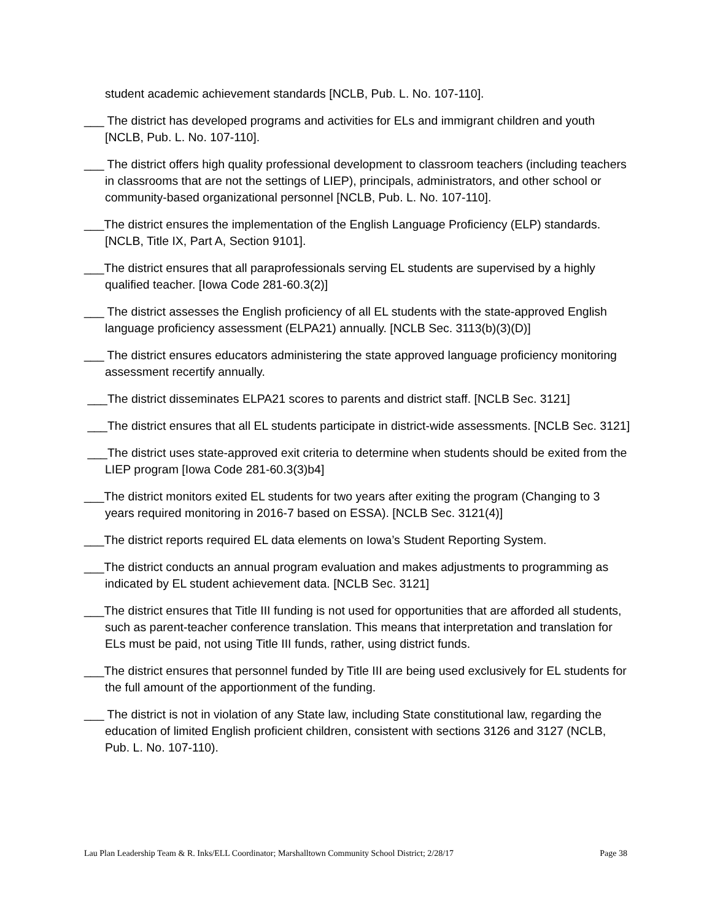student academic achievement standards [NCLB, Pub. L. No. 107-110].
___ The district has developed programs and activities for ELs and immigrant children and youth [NCLB, Pub. L. No. 107-110].
___ The district offers high quality professional development to classroom teachers (including teachers in classrooms that are not the settings of LIEP), principals, administrators, and other school or community-based organizational personnel [NCLB, Pub. L. No. 107-110].
___The district ensures the implementation of the English Language Proficiency (ELP) standards. [NCLB, Title IX, Part A, Section 9101].
___The district ensures that all paraprofessionals serving EL students are supervised by a highly qualified teacher. [Iowa Code 281-60.3(2)]
___ The district assesses the English proficiency of all EL students with the state-approved English language proficiency assessment (ELPA21) annually. [NCLB Sec. 3113(b)(3)(D)]
___ The district ensures educators administering the state approved language proficiency monitoring assessment recertify annually.
___The district disseminates ELPA21 scores to parents and district staff. [NCLB Sec. 3121]
___The district ensures that all EL students participate in district-wide assessments. [NCLB Sec. 3121]
___The district uses state-approved exit criteria to determine when students should be exited from the LIEP program [Iowa Code 281-60.3(3)b4]
___The district monitors exited EL students for two years after exiting the program (Changing to 3 years required monitoring in 2016-7 based on ESSA). [NCLB Sec. 3121(4)]
___The district reports required EL data elements on Iowa’s Student Reporting System.
___The district conducts an annual program evaluation and makes adjustments to programming as indicated by EL student achievement data. [NCLB Sec. 3121]
___The district ensures that Title III funding is not used for opportunities that are afforded all students, such as parent-teacher conference translation. This means that interpretation and translation for ELs must be paid, not using Title III funds, rather, using district funds.
___The district ensures that personnel funded by Title III are being used exclusively for EL students for the full amount of the apportionment of the funding.
___ The district is not in violation of any State law, including State constitutional law, regarding the education of limited English proficient children, consistent with sections 3126 and 3127 (NCLB, Pub. L. No. 107-110).
Lau Plan Leadership Team & R. Inks/ELL Coordinator; Marshalltown Community School District; 2/28/17 Page 38